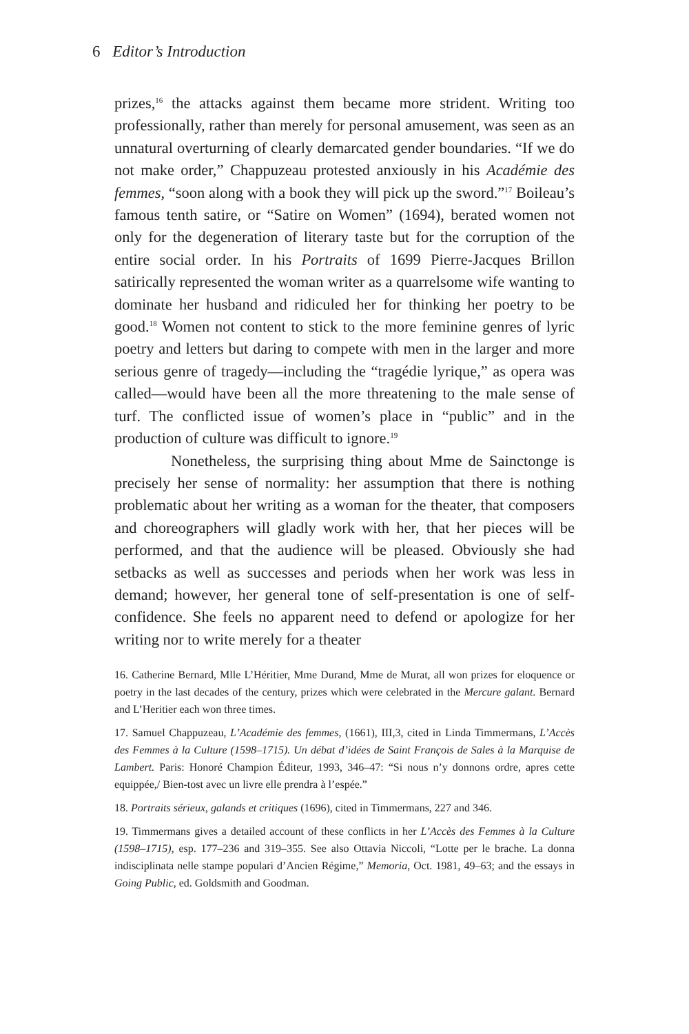6 Editor’s Introduction
prizes,<sup>16</sup> the attacks against them became more strident. Writing too professionally, rather than merely for personal amusement, was seen as an unnatural overturning of clearly demarcated gender boundaries. “If we do not make order,” Chappuzeau protested anxiously in his Académie des femmes, “soon along with a book they will pick up the sword.”<sup>17</sup> Boileau’s famous tenth satire, or “Satire on Women” (1694), berated women not only for the degeneration of literary taste but for the corruption of the entire social order. In his Portraits of 1699 Pierre-Jacques Brillon satirically represented the woman writer as a quarrelsome wife wanting to dominate her husband and ridiculed her for thinking her poetry to be good.<sup>18</sup> Women not content to stick to the more feminine genres of lyric poetry and letters but daring to compete with men in the larger and more serious genre of tragedy—including the “tragédie lyrique,” as opera was called—would have been all the more threatening to the male sense of turf. The conflicted issue of women’s place in “public” and in the production of culture was difficult to ignore.<sup>19</sup>
Nonetheless, the surprising thing about Mme de Sainctonge is precisely her sense of normality: her assumption that there is nothing problematic about her writing as a woman for the theater, that composers and choreographers will gladly work with her, that her pieces will be performed, and that the audience will be pleased. Obviously she had setbacks as well as successes and periods when her work was less in demand; however, her general tone of self-presentation is one of self-confidence. She feels no apparent need to defend or apologize for her writing nor to write merely for a theater
16. Catherine Bernard, Mlle L’Héritier, Mme Durand, Mme de Murat, all won prizes for eloquence or poetry in the last decades of the century, prizes which were celebrated in the Mercure galant. Bernard and L’Heritier each won three times.
17. Samuel Chappuzeau, L’Académie des femmes, (1661), III,3, cited in Linda Timmermans, L’Accès des Femmes à la Culture (1598–1715). Un débat d’idées de Saint François de Sales à la Marquise de Lambert. Paris: Honoré Champion Éditeur, 1993, 346–47: “Si nous n’y donnons ordre, apres cette equippée,/ Bien-tost avec un livre elle prendra à l’espée.”
18. Portraits sérieux, galands et critiques (1696), cited in Timmermans, 227 and 346.
19. Timmermans gives a detailed account of these conflicts in her L’Accès des Femmes à la Culture (1598–1715), esp. 177–236 and 319–355. See also Ottavia Niccoli, “Lotte per le brache. La donna indisciplinata nelle stampe populari d’Ancien Régime,” Memoria, Oct. 1981, 49–63; and the essays in Going Public, ed. Goldsmith and Goodman.